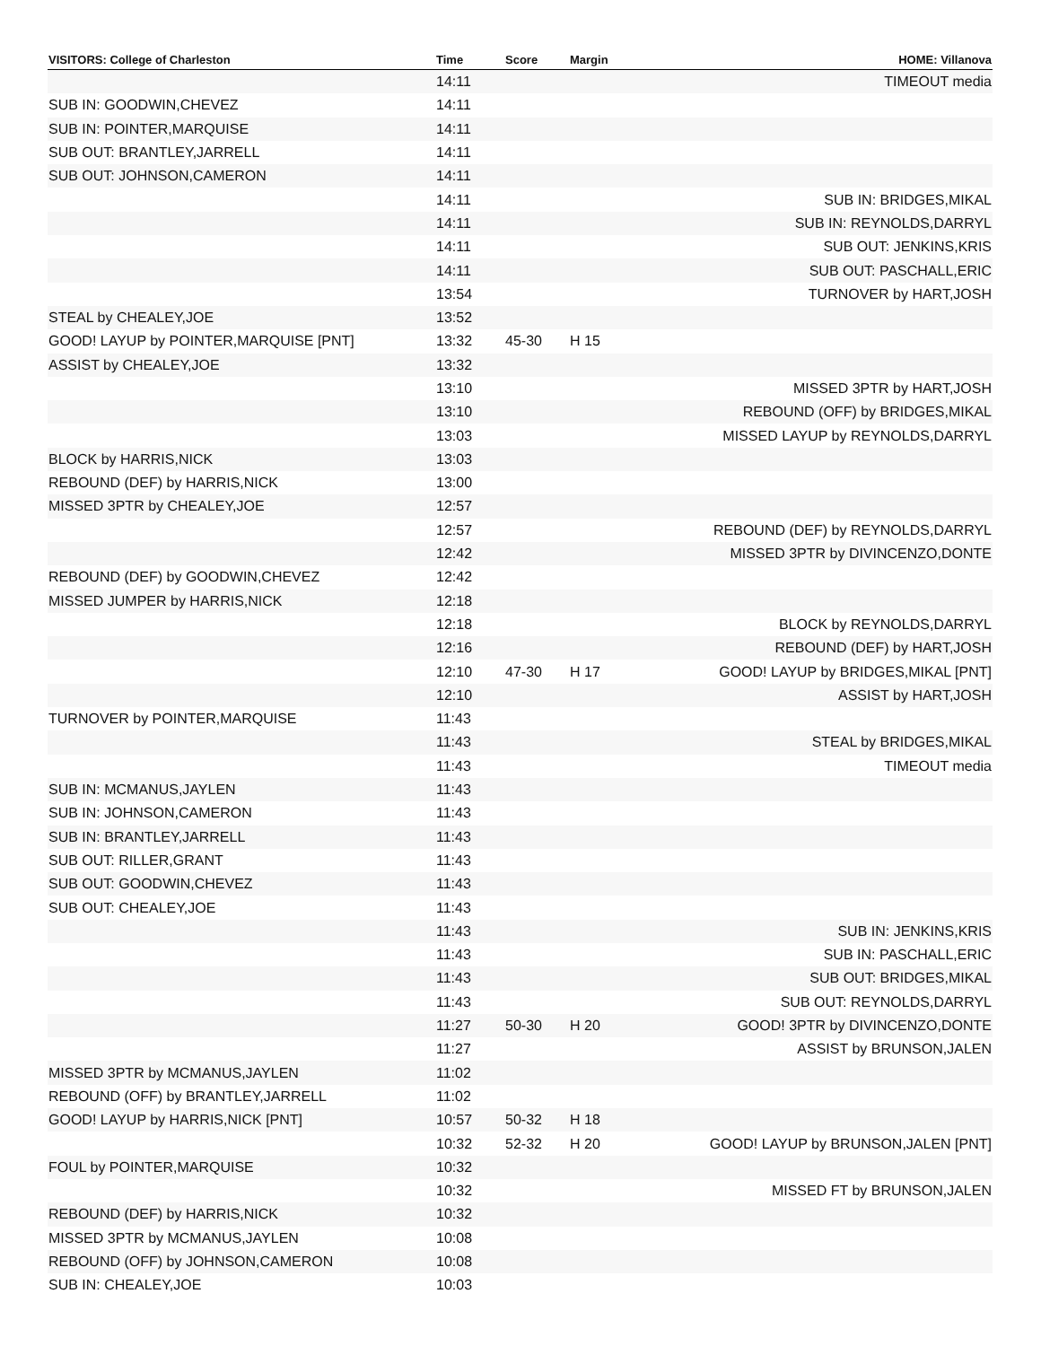| VISITORS: College of Charleston | Time | Score | Margin | HOME: Villanova |
| --- | --- | --- | --- | --- |
| | 14:11 | | | TIMEOUT media |
| SUB IN: GOODWIN,CHEVEZ | 14:11 | | | |
| SUB IN: POINTER,MARQUISE | 14:11 | | | |
| SUB OUT: BRANTLEY,JARRELL | 14:11 | | | |
| SUB OUT: JOHNSON,CAMERON | 14:11 | | | |
| | 14:11 | | | SUB IN: BRIDGES,MIKAL |
| | 14:11 | | | SUB IN: REYNOLDS,DARRYL |
| | 14:11 | | | SUB OUT: JENKINS,KRIS |
| | 14:11 | | | SUB OUT: PASCHALL,ERIC |
| | 13:54 | | | TURNOVER by HART,JOSH |
| STEAL by CHEALEY,JOE | 13:52 | | | |
| GOOD! LAYUP by POINTER,MARQUISE [PNT] | 13:32 | 45-30 | H 15 | |
| ASSIST by CHEALEY,JOE | 13:32 | | | |
| | 13:10 | | | MISSED 3PTR by HART,JOSH |
| | 13:10 | | | REBOUND (OFF) by BRIDGES,MIKAL |
| | 13:03 | | | MISSED LAYUP by REYNOLDS,DARRYL |
| BLOCK by HARRIS,NICK | 13:03 | | | |
| REBOUND (DEF) by HARRIS,NICK | 13:00 | | | |
| MISSED 3PTR by CHEALEY,JOE | 12:57 | | | |
| | 12:57 | | | REBOUND (DEF) by REYNOLDS,DARRYL |
| | 12:42 | | | MISSED 3PTR by DIVINCENZO,DONTE |
| REBOUND (DEF) by GOODWIN,CHEVEZ | 12:42 | | | |
| MISSED JUMPER by HARRIS,NICK | 12:18 | | | |
| | 12:18 | | | BLOCK by REYNOLDS,DARRYL |
| | 12:16 | | | REBOUND (DEF) by HART,JOSH |
| | 12:10 | 47-30 | H 17 | GOOD! LAYUP by BRIDGES,MIKAL [PNT] |
| | 12:10 | | | ASSIST by HART,JOSH |
| TURNOVER by POINTER,MARQUISE | 11:43 | | | |
| | 11:43 | | | STEAL by BRIDGES,MIKAL |
| | 11:43 | | | TIMEOUT media |
| SUB IN: MCMANUS,JAYLEN | 11:43 | | | |
| SUB IN: JOHNSON,CAMERON | 11:43 | | | |
| SUB IN: BRANTLEY,JARRELL | 11:43 | | | |
| SUB OUT: RILLER,GRANT | 11:43 | | | |
| SUB OUT: GOODWIN,CHEVEZ | 11:43 | | | |
| SUB OUT: CHEALEY,JOE | 11:43 | | | |
| | 11:43 | | | SUB IN: JENKINS,KRIS |
| | 11:43 | | | SUB IN: PASCHALL,ERIC |
| | 11:43 | | | SUB OUT: BRIDGES,MIKAL |
| | 11:43 | | | SUB OUT: REYNOLDS,DARRYL |
| | 11:27 | 50-30 | H 20 | GOOD! 3PTR by DIVINCENZO,DONTE |
| | 11:27 | | | ASSIST by BRUNSON,JALEN |
| MISSED 3PTR by MCMANUS,JAYLEN | 11:02 | | | |
| REBOUND (OFF) by BRANTLEY,JARRELL | 11:02 | | | |
| GOOD! LAYUP by HARRIS,NICK [PNT] | 10:57 | 50-32 | H 18 | |
| | 10:32 | 52-32 | H 20 | GOOD! LAYUP by BRUNSON,JALEN [PNT] |
| FOUL by POINTER,MARQUISE | 10:32 | | | |
| | 10:32 | | | MISSED FT by BRUNSON,JALEN |
| REBOUND (DEF) by HARRIS,NICK | 10:32 | | | |
| MISSED 3PTR by MCMANUS,JAYLEN | 10:08 | | | |
| REBOUND (OFF) by JOHNSON,CAMERON | 10:08 | | | |
| SUB IN: CHEALEY,JOE | 10:03 | | | |